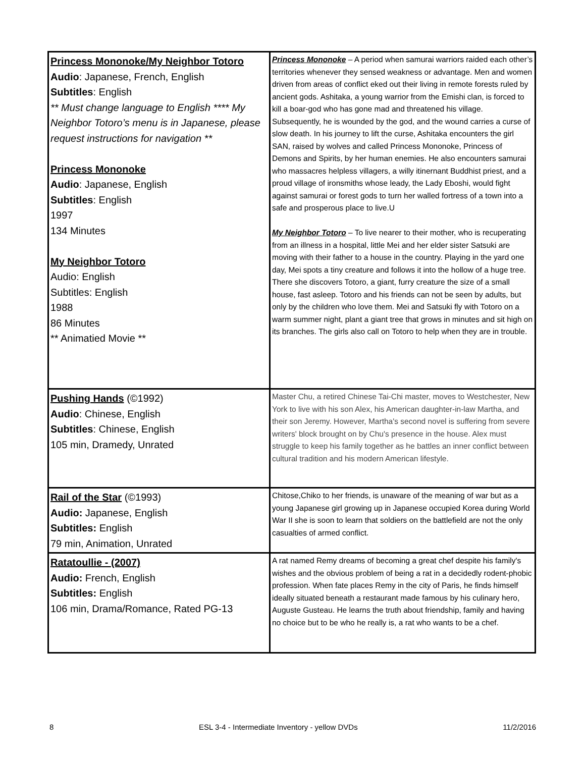| Princess Mononoke/My Neighbor Totoro Audio : Japanese, French, English Subtitles : English ** Must change language to English **** My Neighbor Totoro’s menu is in Japanese, please request instructions for navigation ** Princess Mononoke Audio : Japanese, English Subtitles : English 1997 134 Minutes My Neighbor Totoro Audio: English Subtitles: English 1988 86 Minutes ** Animatied Movie ** | Princess Mononoke – A period when samurai warriors raided each other’s territories whenever they sensed weakness or advantage. Men and women driven from areas of conflict eked out their living in remote forests ruled by ancient gods. Ashitaka, a young warrior from the Emishi clan, is forced to kill a boar-god who has gone mad and threatened his village. Subsequently, he is wounded by the god, and the wound carries a curse of slow death. In his journey to lift the curse, Ashitaka encounters the girl SAN, raised by wolves and called Princess Mononoke, Princess of Demons and Spirits, by her human enemies. He also encounters samurai who massacres helpless villagers, a willy itinernant Buddhist priest, and a proud village of ironsmiths whose leady, the Lady Eboshi, would fight against samurai or forest gods to turn her walled fortress of a town into a safe and prosperous place to live.U My Neighbor Totoro – To live nearer to their mother, who is recuperating from an illness in a hospital, little Mei and her elder sister Satsuki are moving with their father to a house in the country. Playing in the yard one day, Mei spots a tiny creature and follows it into the hollow of a huge tree. There she discovers Totoro, a giant, furry creature the size of a small house, fast asleep. Totoro and his friends can not be seen by adults, but only by the children who love them. Mei and Satsuki fly with Totoro on a warm summer night, plant a giant tree that grows in minutes and sit high on its branches. The girls also call on Totoro to help when they are in trouble. |
| Pushing Hands (©1992) Audio : Chinese, English Subtitles : Chinese, English 105 min, Dramedy, Unrated | Master Chu, a retired Chinese Tai-Chi master, moves to Westchester, New York to live with his son Alex, his American daughter-in-law Martha, and their son Jeremy. However, Martha's second novel is suffering from severe writers' block brought on by Chu's presence in the house. Alex must struggle to keep his family together as he battles an inner conflict between cultural tradition and his modern American lifestyle. |
| Rail of the Star (©1993) Audio: Japanese, English Subtitles: English 79 min, Animation, Unrated | Chitose,Chiko to her friends, is unaware of the meaning of war but as a young Japanese girl growing up in Japanese occupied Korea during World War II she is soon to learn that soldiers on the battlefield are not the only casualties of armed conflict. |
| Ratatoullie - (2007) Audio: French, English Subtitles: English 106 min, Drama/Romance, Rated PG-13 | A rat named Remy dreams of becoming a great chef despite his family's wishes and the obvious problem of being a rat in a decidedly rodent-phobic profession. When fate places Remy in the city of Paris, he finds himself ideally situated beneath a restaurant made famous by his culinary hero, Auguste Gusteau. He learns the truth about friendship, family and having no choice but to be who he really is, a rat who wants to be a chef. |
8 ESL 3-4 - Intermediate Inventory - yellow DVDs 11/2/2016